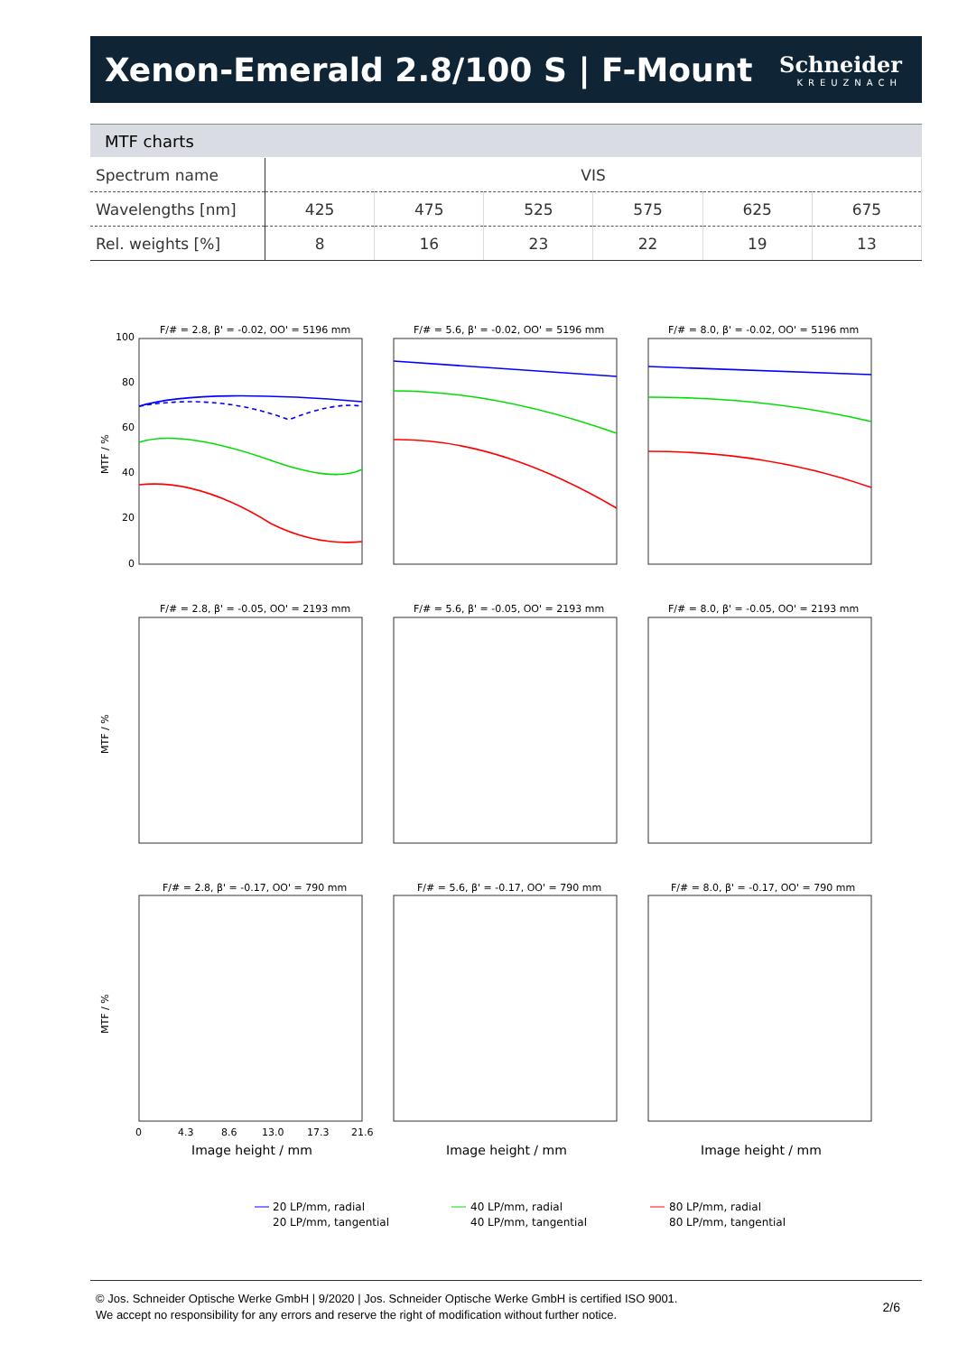Xenon-Emerald 2.8/100 S | F-Mount
Schneider
KREUZNACH
MTF charts
| Spectrum name | VIS | | | | | |
| Wavelengths [nm] | 425 | 475 | 525 | 575 | 625 | 675 |
| Rel. weights [%] | 8 | 16 | 23 | 22 | 19 | 13 |
F/# = 2.8, β' = -0.02, OO' = 5196 mm
F/# = 5.6, β' = -0.02, OO' = 5196 mm
F/# = 8.0, β' = -0.02, OO' = 5196 mm
F/# = 2.8, β' = -0.05, OO' = 2193 mm
F/# = 5.6, β' = -0.05, OO' = 2193 mm
F/# = 8.0, β' = -0.05, OO' = 2193 mm
F/# = 2.8, β' = -0.17, OO' = 790 mm
F/# = 5.6, β' = -0.17, OO' = 790 mm
F/# = 8.0, β' = -0.17, OO' = 790 mm
100
80
60
40
20
0
MTF / %
MTF / %
MTF / %
0
4.3
8.6
13.0
17.3
21.6
Image height / mm
Image height / mm
Image height / mm
20 LP/mm, radial
20 LP/mm, tangential
40 LP/mm, radial
40 LP/mm, tangential
80 LP/mm, radial
80 LP/mm, tangential
© Jos. Schneider Optische Werke GmbH | 9/2020 | Jos. Schneider Optische Werke GmbH is certified ISO 9001.
We accept no responsibility for any errors and reserve the right of modification without further notice.
2/6